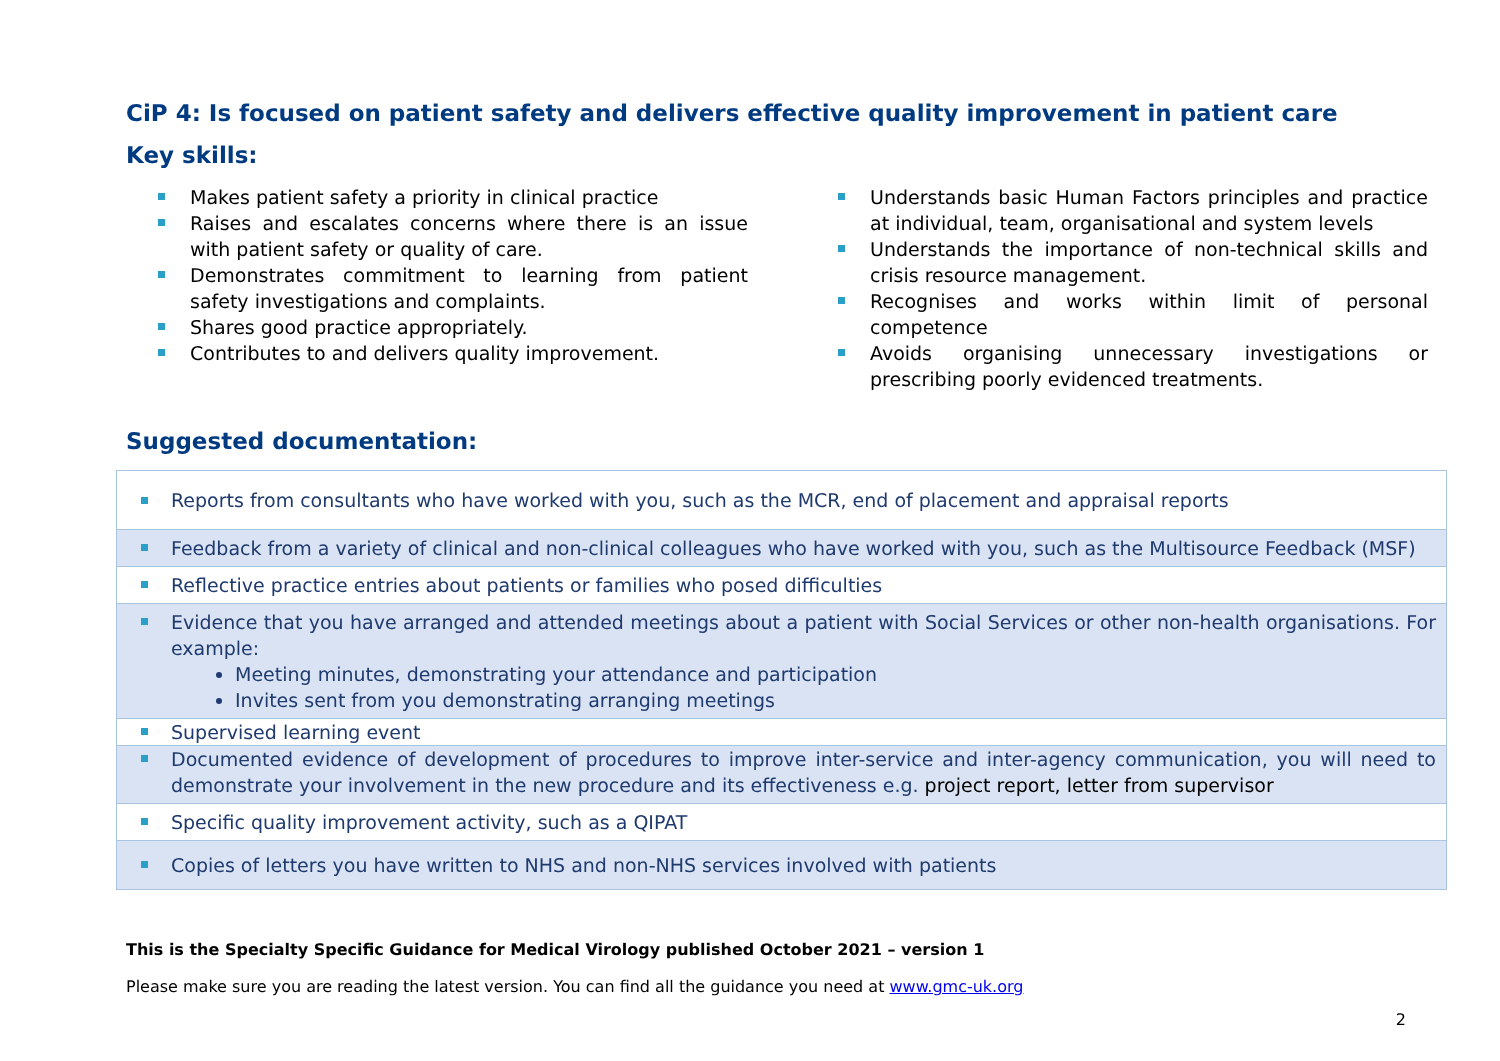CiP 4: Is focused on patient safety and delivers effective quality improvement in patient care
Key skills:
Makes patient safety a priority in clinical practice
Raises and escalates concerns where there is an issue with patient safety or quality of care.
Demonstrates commitment to learning from patient safety investigations and complaints.
Shares good practice appropriately.
Contributes to and delivers quality improvement.
Understands basic Human Factors principles and practice at individual, team, organisational and system levels
Understands the importance of non-technical skills and crisis resource management.
Recognises and works within limit of personal competence
Avoids organising unnecessary investigations or prescribing poorly evidenced treatments.
Suggested documentation:
| Reports from consultants who have worked with you, such as the MCR, end of placement and appraisal reports |
| Feedback from a variety of clinical and non-clinical colleagues who have worked with you, such as the Multisource Feedback (MSF) |
| Reflective practice entries about patients or families who posed difficulties |
| Evidence that you have arranged and attended meetings about a patient with Social Services or other non-health organisations. For example: Meeting minutes, demonstrating your attendance and participation Invites sent from you demonstrating arranging meetings |
| Supervised learning event |
| Documented evidence of development of procedures to improve inter-service and inter-agency communication, you will need to demonstrate your involvement in the new procedure and its effectiveness e.g. project report, letter from supervisor |
| Specific quality improvement activity, such as a QIPAT |
| Copies of letters you have written to NHS and non-NHS services involved with patients |
This is the Specialty Specific Guidance for Medical Virology published October 2021 – version 1
Please make sure you are reading the latest version. You can find all the guidance you need at www.gmc-uk.org
2